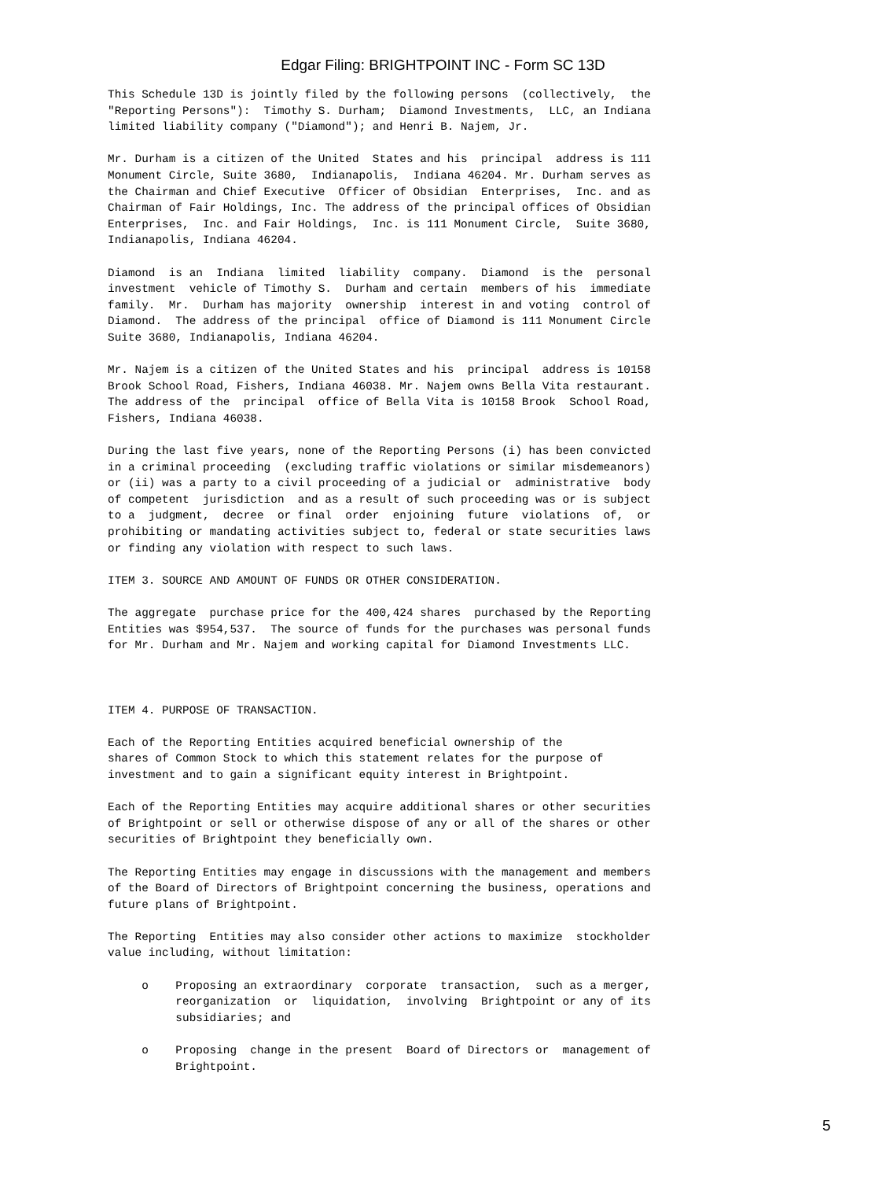Edgar Filing: BRIGHTPOINT INC - Form SC 13D
This Schedule 13D is jointly filed by the following persons  (collectively,  the
"Reporting Persons"):  Timothy S. Durham;  Diamond Investments,  LLC, an Indiana
limited liability company ("Diamond"); and Henri B. Najem, Jr.

Mr. Durham is a citizen of the United  States and his  principal  address is 111
Monument Circle, Suite 3680,  Indianapolis,  Indiana 46204. Mr. Durham serves as
the Chairman and Chief Executive  Officer of Obsidian  Enterprises,  Inc. and as
Chairman of Fair Holdings, Inc. The address of the principal offices of Obsidian
Enterprises,  Inc. and Fair Holdings,  Inc. is 111 Monument Circle,  Suite 3680,
Indianapolis, Indiana 46204.

Diamond  is an  Indiana  limited  liability  company.  Diamond  is the  personal
investment  vehicle of Timothy S.  Durham and certain  members of his  immediate
family.  Mr.  Durham has majority  ownership  interest in and voting  control of
Diamond.  The address of the principal  office of Diamond is 111 Monument Circle
Suite 3680, Indianapolis, Indiana 46204.

Mr. Najem is a citizen of the United States and his  principal  address is 10158
Brook School Road, Fishers, Indiana 46038. Mr. Najem owns Bella Vita restaurant.
The address of the  principal  office of Bella Vita is 10158 Brook  School Road,
Fishers, Indiana 46038.

During the last five years, none of the Reporting Persons (i) has been convicted
in a criminal proceeding  (excluding traffic violations or similar misdemeanors)
or (ii) was a party to a civil proceeding of a judicial or  administrative  body
of competent  jurisdiction  and as a result of such proceeding was or is subject
to a  judgment,  decree  or final  order  enjoining  future  violations  of,  or
prohibiting or mandating activities subject to, federal or state securities laws
or finding any violation with respect to such laws.

ITEM 3. SOURCE AND AMOUNT OF FUNDS OR OTHER CONSIDERATION.

The aggregate  purchase price for the 400,424 shares  purchased by the Reporting
Entities was $954,537.  The source of funds for the purchases was personal funds
for Mr. Durham and Mr. Najem and working capital for Diamond Investments LLC.



ITEM 4. PURPOSE OF TRANSACTION.

Each of the Reporting Entities acquired beneficial ownership of the
shares of Common Stock to which this statement relates for the purpose of
investment and to gain a significant equity interest in Brightpoint.

Each of the Reporting Entities may acquire additional shares or other securities
of Brightpoint or sell or otherwise dispose of any or all of the shares or other
securities of Brightpoint they beneficially own.

The Reporting Entities may engage in discussions with the management and members
of the Board of Directors of Brightpoint concerning the business, operations and
future plans of Brightpoint.

The Reporting  Entities may also consider other actions to maximize  stockholder
value including, without limitation:

     o    Proposing an extraordinary  corporate  transaction,  such as a merger,
          reorganization  or  liquidation,  involving  Brightpoint or any of its
          subsidiaries; and

     o    Proposing  change in the present  Board of Directors or  management of
          Brightpoint.
5